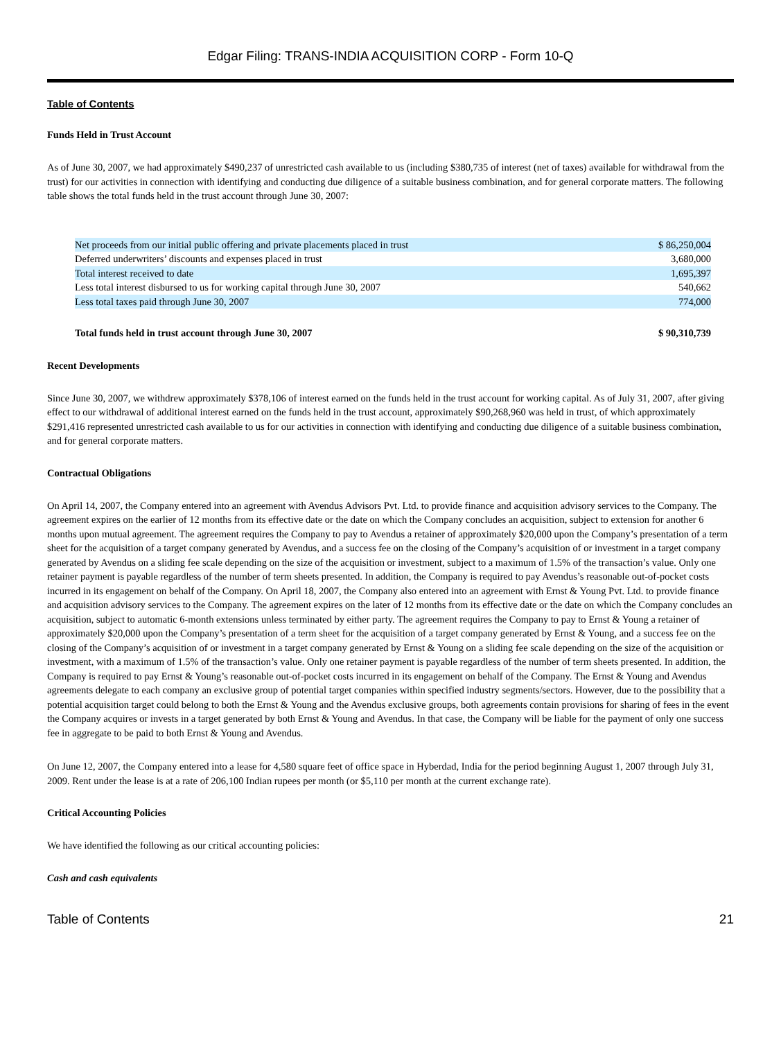Edgar Filing: TRANS-INDIA ACQUISITION CORP - Form 10-Q
Table of Contents
Funds Held in Trust Account
As of June 30, 2007, we had approximately $490,237 of unrestricted cash available to us (including $380,735 of interest (net of taxes) available for withdrawal from the trust) for our activities in connection with identifying and conducting due diligence of a suitable business combination, and for general corporate matters. The following table shows the total funds held in the trust account through June 30, 2007:
| Net proceeds from our initial public offering and private placements placed in trust | $ 86,250,004 |
| Deferred underwriters’ discounts and expenses placed in trust | 3,680,000 |
| Total interest received to date | 1,695,397 |
| Less total interest disbursed to us for working capital through June 30, 2007 | 540,662 |
| Less total taxes paid through June 30, 2007 | 774,000 |
| Total funds held in trust account through June 30, 2007 | $ 90,310,739 |
Recent Developments
Since June 30, 2007, we withdrew approximately $378,106 of interest earned on the funds held in the trust account for working capital. As of July 31, 2007, after giving effect to our withdrawal of additional interest earned on the funds held in the trust account, approximately $90,268,960 was held in trust, of which approximately $291,416 represented unrestricted cash available to us for our activities in connection with identifying and conducting due diligence of a suitable business combination, and for general corporate matters.
Contractual Obligations
On April 14, 2007, the Company entered into an agreement with Avendus Advisors Pvt. Ltd. to provide finance and acquisition advisory services to the Company. The agreement expires on the earlier of 12 months from its effective date or the date on which the Company concludes an acquisition, subject to extension for another 6 months upon mutual agreement. The agreement requires the Company to pay to Avendus a retainer of approximately $20,000 upon the Company’s presentation of a term sheet for the acquisition of a target company generated by Avendus, and a success fee on the closing of the Company’s acquisition of or investment in a target company generated by Avendus on a sliding fee scale depending on the size of the acquisition or investment, subject to a maximum of 1.5% of the transaction’s value. Only one retainer payment is payable regardless of the number of term sheets presented. In addition, the Company is required to pay Avendus’s reasonable out-of-pocket costs incurred in its engagement on behalf of the Company. On April 18, 2007, the Company also entered into an agreement with Ernst & Young Pvt. Ltd. to provide finance and acquisition advisory services to the Company. The agreement expires on the later of 12 months from its effective date or the date on which the Company concludes an acquisition, subject to automatic 6-month extensions unless terminated by either party. The agreement requires the Company to pay to Ernst & Young a retainer of approximately $20,000 upon the Company’s presentation of a term sheet for the acquisition of a target company generated by Ernst & Young, and a success fee on the closing of the Company’s acquisition of or investment in a target company generated by Ernst & Young on a sliding fee scale depending on the size of the acquisition or investment, with a maximum of 1.5% of the transaction’s value. Only one retainer payment is payable regardless of the number of term sheets presented. In addition, the Company is required to pay Ernst & Young’s reasonable out-of-pocket costs incurred in its engagement on behalf of the Company. The Ernst & Young and Avendus agreements delegate to each company an exclusive group of potential target companies within specified industry segments/sectors. However, due to the possibility that a potential acquisition target could belong to both the Ernst & Young and the Avendus exclusive groups, both agreements contain provisions for sharing of fees in the event the Company acquires or invests in a target generated by both Ernst & Young and Avendus. In that case, the Company will be liable for the payment of only one success fee in aggregate to be paid to both Ernst & Young and Avendus.
On June 12, 2007, the Company entered into a lease for 4,580 square feet of office space in Hyberdad, India for the period beginning August 1, 2007 through July 31, 2009. Rent under the lease is at a rate of 206,100 Indian rupees per month (or $5,110 per month at the current exchange rate).
Critical Accounting Policies
We have identified the following as our critical accounting policies:
Cash and cash equivalents
Table of Contents 21